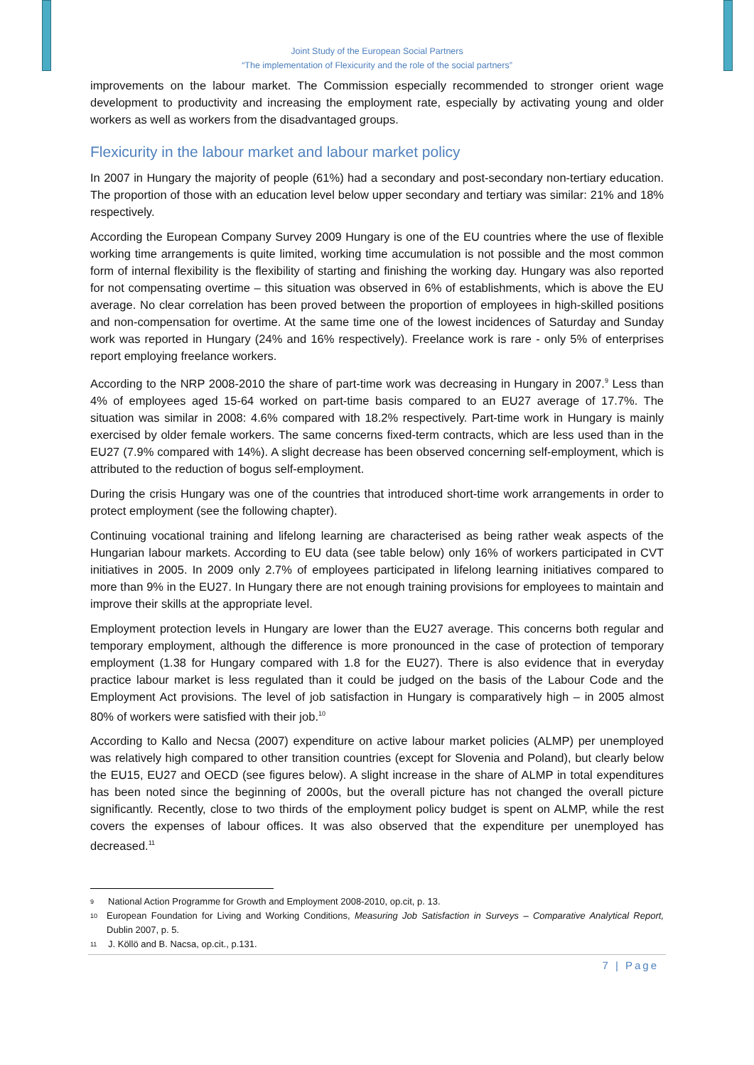Joint Study of the European Social Partners
“The implementation of Flexicurity and the role of the social partners”
improvements on the labour market. The Commission especially recommended to stronger orient wage development to productivity and increasing the employment rate, especially by activating young and older workers as well as workers from the disadvantaged groups.
Flexicurity in the labour market and labour market policy
In 2007 in Hungary the majority of people (61%) had a secondary and post-secondary non-tertiary education. The proportion of those with an education level below upper secondary and tertiary was similar: 21% and 18% respectively.
According the European Company Survey 2009 Hungary is one of the EU countries where the use of flexible working time arrangements is quite limited, working time accumulation is not possible and the most common form of internal flexibility is the flexibility of starting and finishing the working day. Hungary was also reported for not compensating overtime – this situation was observed in 6% of establishments, which is above the EU average. No clear correlation has been proved between the proportion of employees in high-skilled positions and non-compensation for overtime. At the same time one of the lowest incidences of Saturday and Sunday work was reported in Hungary (24% and 16% respectively). Freelance work is rare - only 5% of enterprises report employing freelance workers.
According to the NRP 2008-2010 the share of part-time work was decreasing in Hungary in 2007.<sup>9</sup> Less than 4% of employees aged 15-64 worked on part-time basis compared to an EU27 average of 17.7%. The situation was similar in 2008: 4.6% compared with 18.2% respectively. Part-time work in Hungary is mainly exercised by older female workers. The same concerns fixed-term contracts, which are less used than in the EU27 (7.9% compared with 14%). A slight decrease has been observed concerning self-employment, which is attributed to the reduction of bogus self-employment.
During the crisis Hungary was one of the countries that introduced short-time work arrangements in order to protect employment (see the following chapter).
Continuing vocational training and lifelong learning are characterised as being rather weak aspects of the Hungarian labour markets. According to EU data (see table below) only 16% of workers participated in CVT initiatives in 2005. In 2009 only 2.7% of employees participated in lifelong learning initiatives compared to more than 9% in the EU27. In Hungary there are not enough training provisions for employees to maintain and improve their skills at the appropriate level.
Employment protection levels in Hungary are lower than the EU27 average. This concerns both regular and temporary employment, although the difference is more pronounced in the case of protection of temporary employment (1.38 for Hungary compared with 1.8 for the EU27). There is also evidence that in everyday practice labour market is less regulated than it could be judged on the basis of the Labour Code and the Employment Act provisions. The level of job satisfaction in Hungary is comparatively high – in 2005 almost 80% of workers were satisfied with their job.<sup>10</sup>
According to Kallo and Necsa (2007) expenditure on active labour market policies (ALMP) per unemployed was relatively high compared to other transition countries (except for Slovenia and Poland), but clearly below the EU15, EU27 and OECD (see figures below). A slight increase in the share of ALMP in total expenditures has been noted since the beginning of 2000s, but the overall picture has not changed the overall picture significantly. Recently, close to two thirds of the employment policy budget is spent on ALMP, while the rest covers the expenses of labour offices. It was also observed that the expenditure per unemployed has decreased.<sup>11</sup>
9
National Action Programme for Growth and Employment 2008-2010, op.cit, p. 13.
10
European Foundation for Living and Working Conditions, Measuring Job Satisfaction in Surveys – Comparative Analytical Report, Dublin 2007, p. 5.
11
J. Köllö and B. Nacsa, op.cit., p.131.
7 | Page